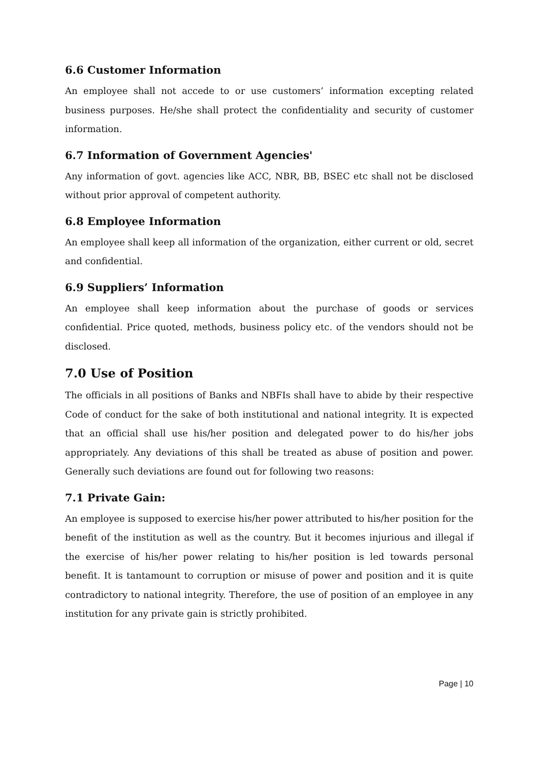6.6 Customer Information
An employee shall not accede to or use customers’ information excepting related business purposes. He/she shall protect the confidentiality and security of customer information.
6.7 Information of Government Agencies'
Any information of govt. agencies like ACC, NBR, BB, BSEC etc shall not be disclosed without prior approval of competent authority.
6.8 Employee Information
An employee shall keep all information of the organization, either current or old, secret and confidential.
6.9 Suppliers’ Information
An employee shall keep information about the purchase of goods or services confidential. Price quoted, methods, business policy etc. of the vendors should not be disclosed.
7.0 Use of Position
The officials in all positions of Banks and NBFIs shall have to abide by their respective Code of conduct for the sake of both institutional and national integrity. It is expected that an official shall use his/her position and delegated power to do his/her jobs appropriately. Any deviations of this shall be treated as abuse of position and power. Generally such deviations are found out for following two reasons:
7.1 Private Gain:
An employee is supposed to exercise his/her power attributed to his/her position for the benefit of the institution as well as the country. But it becomes injurious and illegal if the exercise of his/her power relating to his/her position is led towards personal benefit. It is tantamount to corruption or misuse of power and position and it is quite contradictory to national integrity. Therefore, the use of position of an employee in any institution for any private gain is strictly prohibited.
Page | 10